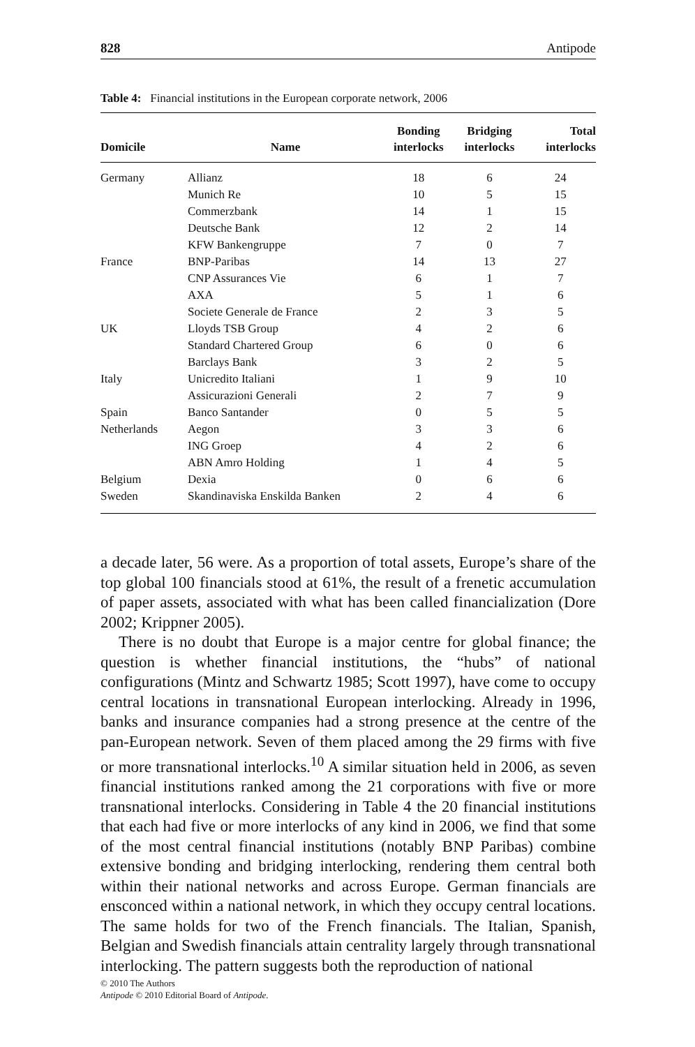828 Antipode
Table 4: Financial institutions in the European corporate network, 2006
| Domicile | Name | Bonding interlocks | Bridging interlocks | Total interlocks |
| --- | --- | --- | --- | --- |
| Germany | Allianz | 18 | 6 | 24 |
| | Munich Re | 10 | 5 | 15 |
| | Commerzbank | 14 | 1 | 15 |
| | Deutsche Bank | 12 | 2 | 14 |
| | KFW Bankengruppe | 7 | 0 | 7 |
| France | BNP-Paribas | 14 | 13 | 27 |
| | CNP Assurances Vie | 6 | 1 | 7 |
| | AXA | 5 | 1 | 6 |
| | Societe Generale de France | 2 | 3 | 5 |
| UK | Lloyds TSB Group | 4 | 2 | 6 |
| | Standard Chartered Group | 6 | 0 | 6 |
| | Barclays Bank | 3 | 2 | 5 |
| Italy | Unicredito Italiani | 1 | 9 | 10 |
| | Assicurazioni Generali | 2 | 7 | 9 |
| Spain | Banco Santander | 0 | 5 | 5 |
| Netherlands | Aegon | 3 | 3 | 6 |
| | ING Groep | 4 | 2 | 6 |
| | ABN Amro Holding | 1 | 4 | 5 |
| Belgium | Dexia | 0 | 6 | 6 |
| Sweden | Skandinaviska Enskilda Banken | 2 | 4 | 6 |
a decade later, 56 were. As a proportion of total assets, Europe’s share of the top global 100 financials stood at 61%, the result of a frenetic accumulation of paper assets, associated with what has been called financialization (Dore 2002; Krippner 2005).
There is no doubt that Europe is a major centre for global finance; the question is whether financial institutions, the “hubs” of national configurations (Mintz and Schwartz 1985; Scott 1997), have come to occupy central locations in transnational European interlocking. Already in 1996, banks and insurance companies had a strong presence at the centre of the pan-European network. Seven of them placed among the 29 firms with five or more transnational interlocks.<sup>10</sup> A similar situation held in 2006, as seven financial institutions ranked among the 21 corporations with five or more transnational interlocks. Considering in Table 4 the 20 financial institutions that each had five or more interlocks of any kind in 2006, we find that some of the most central financial institutions (notably BNP Paribas) combine extensive bonding and bridging interlocking, rendering them central both within their national networks and across Europe. German financials are ensconced within a national network, in which they occupy central locations. The same holds for two of the French financials. The Italian, Spanish, Belgian and Swedish financials attain centrality largely through transnational interlocking. The pattern suggests both the reproduction of national
© 2010 The Authors
Antipode © 2010 Editorial Board of Antipode.